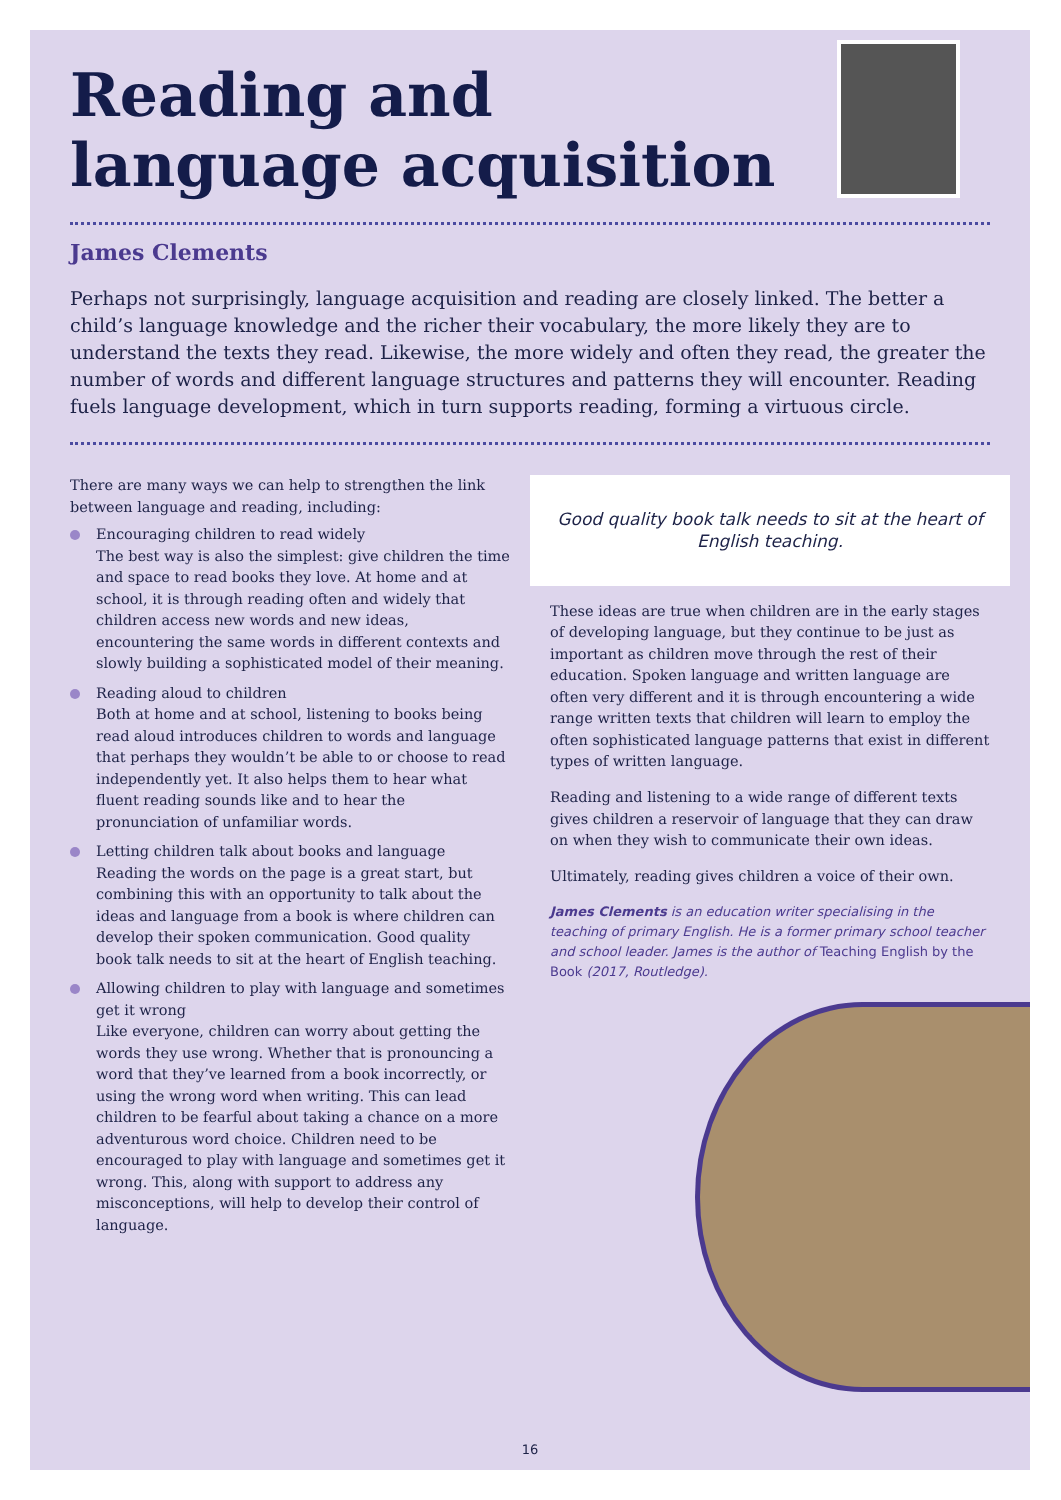Reading and language acquisition
James Clements
Perhaps not surprisingly, language acquisition and reading are closely linked. The better a child’s language knowledge and the richer their vocabulary, the more likely they are to understand the texts they read. Likewise, the more widely and often they read, the greater the number of words and different language structures and patterns they will encounter. Reading fuels language development, which in turn supports reading, forming a virtuous circle.
There are many ways we can help to strengthen the link between language and reading, including:
Encouraging children to read widely
The best way is also the simplest: give children the time and space to read books they love. At home and at school, it is through reading often and widely that children access new words and new ideas, encountering the same words in different contexts and slowly building a sophisticated model of their meaning.
Reading aloud to children
Both at home and at school, listening to books being read aloud introduces children to words and language that perhaps they wouldn’t be able to or choose to read independently yet. It also helps them to hear what fluent reading sounds like and to hear the pronunciation of unfamiliar words.
Letting children talk about books and language
Reading the words on the page is a great start, but combining this with an opportunity to talk about the ideas and language from a book is where children can develop their spoken communication. Good quality book talk needs to sit at the heart of English teaching.
Allowing children to play with language and sometimes get it wrong
Like everyone, children can worry about getting the words they use wrong. Whether that is pronouncing a word that they’ve learned from a book incorrectly, or using the wrong word when writing. This can lead children to be fearful about taking a chance on a more adventurous word choice. Children need to be encouraged to play with language and sometimes get it wrong. This, along with support to address any misconceptions, will help to develop their control of language.
Good quality book talk needs to sit at the heart of English teaching.
These ideas are true when children are in the early stages of developing language, but they continue to be just as important as children move through the rest of their education. Spoken language and written language are often very different and it is through encountering a wide range written texts that children will learn to employ the often sophisticated language patterns that exist in different types of written language.
Reading and listening to a wide range of different texts gives children a reservoir of language that they can draw on when they wish to communicate their own ideas.
Ultimately, reading gives children a voice of their own.
James Clements is an education writer specialising in the teaching of primary English. He is a former primary school teacher and school leader. James is the author of Teaching English by the Book (2017, Routledge).
16